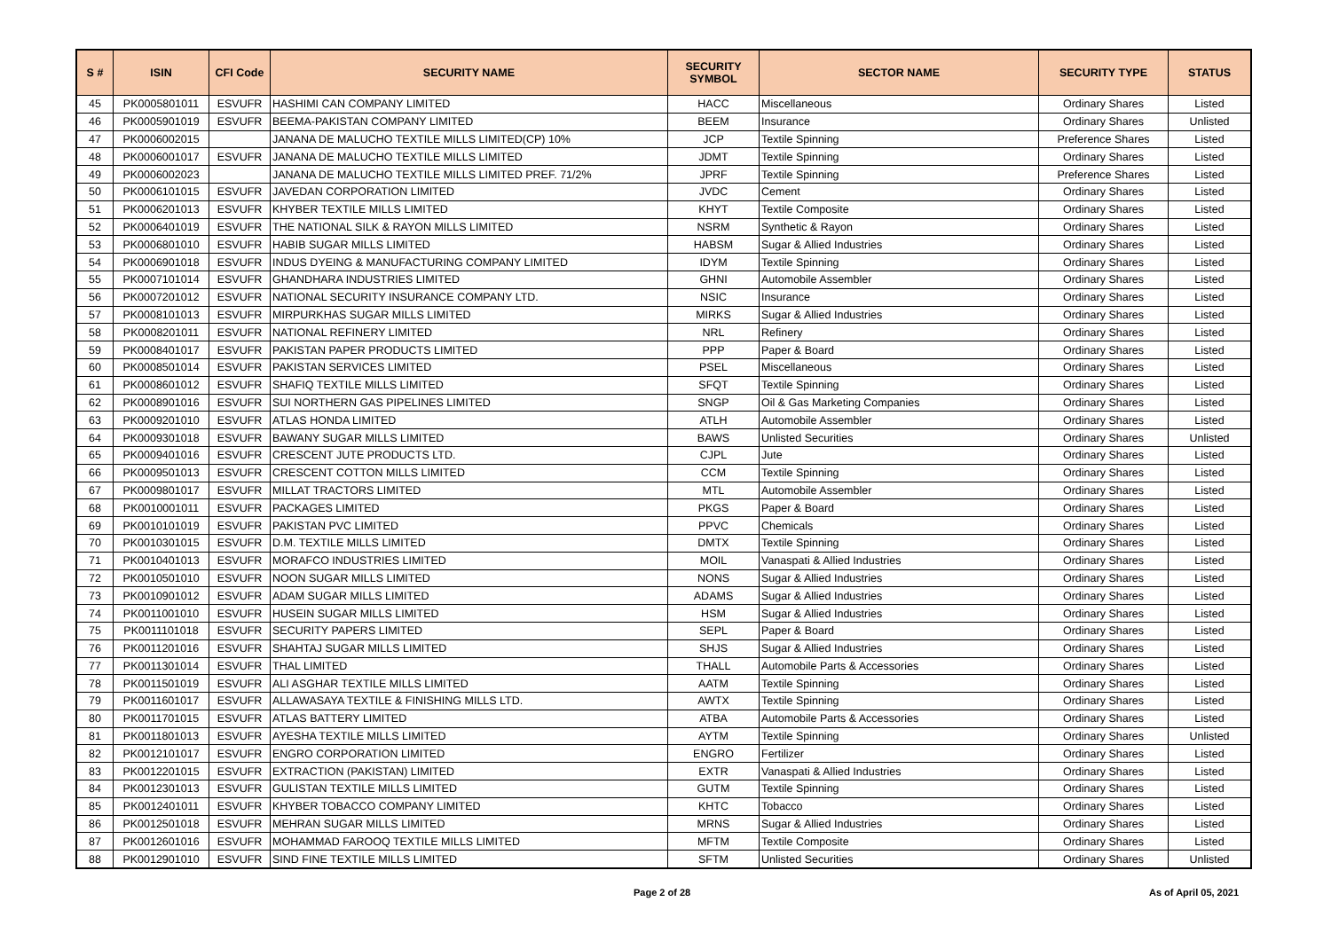| S # | ISIN | CFI Code | SECURITY NAME | SECURITY SYMBOL | SECTOR NAME | SECURITY TYPE | STATUS |
| --- | --- | --- | --- | --- | --- | --- | --- |
| 45 | PK0005801011 | ESVUFR | HASHIMI CAN COMPANY LIMITED | HACC | Miscellaneous | Ordinary Shares | Listed |
| 46 | PK0005901019 | ESVUFR | BEEMA-PAKISTAN COMPANY LIMITED | BEEM | Insurance | Ordinary Shares | Unlisted |
| 47 | PK0006002015 | | JANANA DE MALUCHO TEXTILE MILLS LIMITED(CP) 10% | JCP | Textile Spinning | Preference Shares | Listed |
| 48 | PK0006001017 | ESVUFR | JANANA DE MALUCHO TEXTILE MILLS LIMITED | JDMT | Textile Spinning | Ordinary Shares | Listed |
| 49 | PK0006002023 | | JANANA DE MALUCHO TEXTILE MILLS LIMITED PREF. 71/2% | JPRF | Textile Spinning | Preference Shares | Listed |
| 50 | PK0006101015 | ESVUFR | JAVEDAN CORPORATION LIMITED | JVDC | Cement | Ordinary Shares | Listed |
| 51 | PK0006201013 | ESVUFR | KHYBER TEXTILE MILLS LIMITED | KHYT | Textile Composite | Ordinary Shares | Listed |
| 52 | PK0006401019 | ESVUFR | THE NATIONAL SILK & RAYON MILLS LIMITED | NSRM | Synthetic & Rayon | Ordinary Shares | Listed |
| 53 | PK0006801010 | ESVUFR | HABIB SUGAR MILLS LIMITED | HABSM | Sugar & Allied Industries | Ordinary Shares | Listed |
| 54 | PK0006901018 | ESVUFR | INDUS DYEING & MANUFACTURING COMPANY LIMITED | IDYM | Textile Spinning | Ordinary Shares | Listed |
| 55 | PK0007101014 | ESVUFR | GHANDHARA INDUSTRIES LIMITED | GHNI | Automobile Assembler | Ordinary Shares | Listed |
| 56 | PK0007201012 | ESVUFR | NATIONAL SECURITY INSURANCE COMPANY LTD. | NSIC | Insurance | Ordinary Shares | Listed |
| 57 | PK0008101013 | ESVUFR | MIRPURKHAS SUGAR MILLS LIMITED | MIRKS | Sugar & Allied Industries | Ordinary Shares | Listed |
| 58 | PK0008201011 | ESVUFR | NATIONAL REFINERY LIMITED | NRL | Refinery | Ordinary Shares | Listed |
| 59 | PK0008401017 | ESVUFR | PAKISTAN PAPER PRODUCTS LIMITED | PPP | Paper & Board | Ordinary Shares | Listed |
| 60 | PK0008501014 | ESVUFR | PAKISTAN SERVICES LIMITED | PSEL | Miscellaneous | Ordinary Shares | Listed |
| 61 | PK0008601012 | ESVUFR | SHAFIQ TEXTILE MILLS LIMITED | SFQT | Textile Spinning | Ordinary Shares | Listed |
| 62 | PK0008901016 | ESVUFR | SUI NORTHERN GAS PIPELINES LIMITED | SNGP | Oil & Gas Marketing Companies | Ordinary Shares | Listed |
| 63 | PK0009201010 | ESVUFR | ATLAS HONDA LIMITED | ATLH | Automobile Assembler | Ordinary Shares | Listed |
| 64 | PK0009301018 | ESVUFR | BAWANY SUGAR MILLS LIMITED | BAWS | Unlisted Securities | Ordinary Shares | Unlisted |
| 65 | PK0009401016 | ESVUFR | CRESCENT JUTE PRODUCTS LTD. | CJPL | Jute | Ordinary Shares | Listed |
| 66 | PK0009501013 | ESVUFR | CRESCENT COTTON MILLS LIMITED | CCM | Textile Spinning | Ordinary Shares | Listed |
| 67 | PK0009801017 | ESVUFR | MILLAT TRACTORS LIMITED | MTL | Automobile Assembler | Ordinary Shares | Listed |
| 68 | PK0010001011 | ESVUFR | PACKAGES LIMITED | PKGS | Paper & Board | Ordinary Shares | Listed |
| 69 | PK0010101019 | ESVUFR | PAKISTAN PVC LIMITED | PPVC | Chemicals | Ordinary Shares | Listed |
| 70 | PK0010301015 | ESVUFR | D.M. TEXTILE MILLS LIMITED | DMTX | Textile Spinning | Ordinary Shares | Listed |
| 71 | PK0010401013 | ESVUFR | MORAFCO INDUSTRIES LIMITED | MOIL | Vanaspati & Allied Industries | Ordinary Shares | Listed |
| 72 | PK0010501010 | ESVUFR | NOON SUGAR MILLS LIMITED | NONS | Sugar & Allied Industries | Ordinary Shares | Listed |
| 73 | PK0010901012 | ESVUFR | ADAM SUGAR MILLS LIMITED | ADAMS | Sugar & Allied Industries | Ordinary Shares | Listed |
| 74 | PK0011001010 | ESVUFR | HUSEIN SUGAR MILLS LIMITED | HSM | Sugar & Allied Industries | Ordinary Shares | Listed |
| 75 | PK0011101018 | ESVUFR | SECURITY PAPERS LIMITED | SEPL | Paper & Board | Ordinary Shares | Listed |
| 76 | PK0011201016 | ESVUFR | SHAHTAJ SUGAR MILLS LIMITED | SHJS | Sugar & Allied Industries | Ordinary Shares | Listed |
| 77 | PK0011301014 | ESVUFR | THAL LIMITED | THALL | Automobile Parts & Accessories | Ordinary Shares | Listed |
| 78 | PK0011501019 | ESVUFR | ALI ASGHAR TEXTILE MILLS LIMITED | AATM | Textile Spinning | Ordinary Shares | Listed |
| 79 | PK0011601017 | ESVUFR | ALLAWASAYA TEXTILE & FINISHING MILLS LTD. | AWTX | Textile Spinning | Ordinary Shares | Listed |
| 80 | PK0011701015 | ESVUFR | ATLAS BATTERY LIMITED | ATBA | Automobile Parts & Accessories | Ordinary Shares | Listed |
| 81 | PK0011801013 | ESVUFR | AYESHA TEXTILE MILLS LIMITED | AYTM | Textile Spinning | Ordinary Shares | Unlisted |
| 82 | PK0012101017 | ESVUFR | ENGRO CORPORATION LIMITED | ENGRO | Fertilizer | Ordinary Shares | Listed |
| 83 | PK0012201015 | ESVUFR | EXTRACTION (PAKISTAN) LIMITED | EXTR | Vanaspati & Allied Industries | Ordinary Shares | Listed |
| 84 | PK0012301013 | ESVUFR | GULISTAN TEXTILE MILLS LIMITED | GUTM | Textile Spinning | Ordinary Shares | Listed |
| 85 | PK0012401011 | ESVUFR | KHYBER TOBACCO COMPANY LIMITED | KHTC | Tobacco | Ordinary Shares | Listed |
| 86 | PK0012501018 | ESVUFR | MEHRAN SUGAR MILLS LIMITED | MRNS | Sugar & Allied Industries | Ordinary Shares | Listed |
| 87 | PK0012601016 | ESVUFR | MOHAMMAD FAROOQ TEXTILE MILLS LIMITED | MFTM | Textile Composite | Ordinary Shares | Listed |
| 88 | PK0012901010 | ESVUFR | SIND FINE TEXTILE MILLS LIMITED | SFTM | Unlisted Securities | Ordinary Shares | Unlisted |
Page 2 of 28 As of April 05, 2021